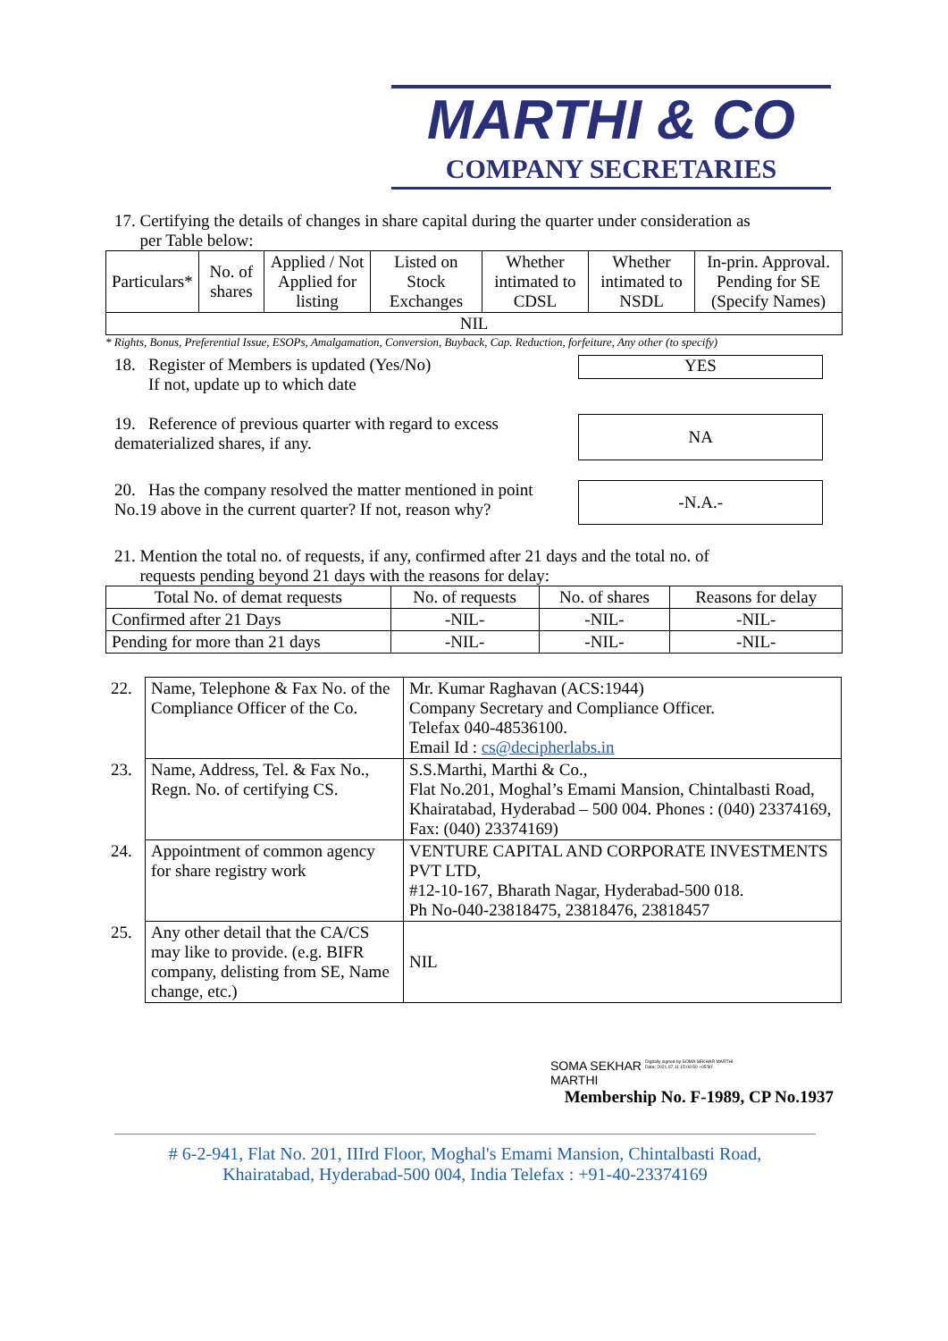MARTHI & CO
COMPANY SECRETARIES
17. Certifying the details of changes in share capital during the quarter under consideration as
per Table below:
| Particulars* | No. of shares | Applied / Not Applied for listing | Listed on Stock Exchanges | Whether intimated to CDSL | Whether intimated to NSDL | In-prin. Approval. Pending for SE (Specify Names) |
| --- | --- | --- | --- | --- | --- | --- |
| NIL | | | | | | |
* Rights, Bonus, Preferential Issue, ESOPs, Amalgamation, Conversion, Buyback, Cap. Reduction, forfeiture, Any other (to specify)
18. Register of Members is updated (Yes/No)
If not, update up to which date
YES
19. Reference of previous quarter with regard to excess dematerialized shares, if any.
NA
20. Has the company resolved the matter mentioned in point No.19 above in the current quarter? If not, reason why?
-N.A.-
21. Mention the total no. of requests, if any, confirmed after 21 days and the total no. of
requests pending beyond 21 days with the reasons for delay:
| Total No. of demat requests | No. of requests | No. of shares | Reasons for delay |
| --- | --- | --- | --- |
| Confirmed after 21 Days | -NIL- | -NIL- | -NIL- |
| Pending for more than 21 days | -NIL- | -NIL- | -NIL- |
| 22. | Name, Telephone & Fax No. of the Compliance Officer of the Co. | Mr. Kumar Raghavan (ACS:1944) Company Secretary and Compliance Officer. Telefax 040-48536100. Email Id : cs@decipherlabs.in |
| 23. | Name, Address, Tel. & Fax No., Regn. No. of certifying CS. | S.S.Marthi, Marthi & Co., Flat No.201, Moghal’s Emami Mansion, Chintalbasti Road, Khairatabad, Hyderabad – 500 004. Phones : (040) 23374169, Fax: (040) 23374169) |
| 24. | Appointment of common agency for share registry work | VENTURE CAPITAL AND CORPORATE INVESTMENTS PVT LTD, #12-10-167, Bharath Nagar, Hyderabad-500 018. Ph No-040-23818475, 23818476, 23818457 |
| 25. | Any other detail that the CA/CS may like to provide. (e.g. BIFR company, delisting from SE, Name change, etc.) | NIL |
SOMA SEKHAR
MARTHI
Digitally signed by SOMA SEKHAR MARTHI Date: 2021.07.11 15:09:50 +05'30'
Membership No. F-1989, CP No.1937
# 6-2-941, Flat No. 201, IIIrd Floor, Moghal's Emami Mansion, Chintalbasti Road,
Khairatabad, Hyderabad-500 004, India Telefax : +91-40-23374169